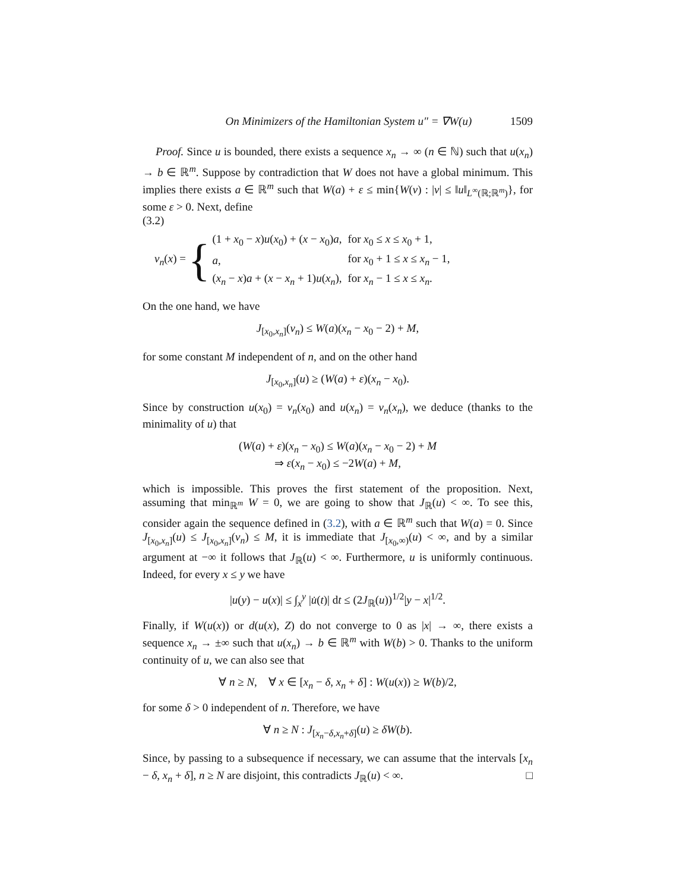On Minimizers of the Hamiltonian System u″ = ∇W(u) 1509
Proof. Since u is bounded, there exists a sequence x<sub>n</sub> → ∞ (n ∈ ℕ) such that u(x<sub>n</sub>) → b ∈ ℝ<sup>m</sup>. Suppose by contradiction that W does not have a global minimum. This implies there exists a ∈ ℝ<sup>m</sup> such that W(a) + ε ≤ min{W(v) : |v| ≤ ‖u‖<sub>L<sup>∞</sup>(ℝ;ℝ<sup>m</sup>)</sub>}, for some ε > 0. Next, define
(3.2)
v<sub>n</sub>(x) = {
| (1 + x<sub>0</sub> − x ) u ( x<sub>0</sub>) + ( x − x<sub>0</sub>) a , | for x<sub>0</sub> ≤ x ≤ x<sub>0</sub> + 1, |
| a , | for x<sub>0</sub> + 1 ≤ x ≤ x<sub>n</sub> − 1, |
| ( x<sub>n</sub> − x ) a + ( x − x<sub>n</sub> + 1) u ( x<sub>n</sub> ), | for x<sub>n</sub> − 1 ≤ x ≤ x<sub>n</sub> . |
On the one hand, we have
J<sub>[x<sub>0</sub>,x<sub>n</sub>]</sub>(v<sub>n</sub>) ≤ W(a)(x<sub>n</sub> − x<sub>0</sub> − 2) + M,
for some constant M independent of n, and on the other hand
J<sub>[x<sub>0</sub>,x<sub>n</sub>]</sub>(u) ≥ (W(a) + ε)(x<sub>n</sub> − x<sub>0</sub>).
Since by construction u(x<sub>0</sub>) = v<sub>n</sub>(x<sub>0</sub>) and u(x<sub>n</sub>) = v<sub>n</sub>(x<sub>n</sub>), we deduce (thanks to the minimality of u) that
(W(a) + ε)(x<sub>n</sub> − x<sub>0</sub>) ≤ W(a)(x<sub>n</sub> − x<sub>0</sub> − 2) + M
⇒ ε(x<sub>n</sub> − x<sub>0</sub>) ≤ −2W(a) + M,
which is impossible. This proves the first statement of the proposition. Next, assuming that min<sub>ℝ<sup>m</sup></sub> W = 0, we are going to show that J<sub>ℝ</sub>(u) < ∞. To see this, consider again the sequence defined in (3.2), with a ∈ ℝ<sup>m</sup> such that W(a) = 0. Since J<sub>[x<sub>0</sub>,x<sub>n</sub>]</sub>(u) ≤ J<sub>[x<sub>0</sub>,x<sub>n</sub>]</sub>(v<sub>n</sub>) ≤ M, it is immediate that J<sub>[x<sub>0</sub>,∞)</sub>(u) < ∞, and by a similar argument at −∞ it follows that J<sub>ℝ</sub>(u) < ∞. Furthermore, u is uniformly continuous. Indeed, for every x ≤ y we have
|u(y) − u(x)| ≤ ∫<sub>x</sub><sup>y</sup> |u̇(t)| dt ≤ (2J<sub>ℝ</sub>(u))<sup>1/2</sup>|y − x|<sup>1/2</sup>.
Finally, if W(u(x)) or d(u(x), Z) do not converge to 0 as |x| → ∞, there exists a sequence x<sub>n</sub> → ±∞ such that u(x<sub>n</sub>) → b ∈ ℝ<sup>m</sup> with W(b) > 0. Thanks to the uniform continuity of u, we can also see that
∀ n ≥ N, ∀ x ∈ [x<sub>n</sub> − δ, x<sub>n</sub> + δ] : W(u(x)) ≥ W(b)/2,
for some δ > 0 independent of n. Therefore, we have
∀ n ≥ N : J<sub>[x<sub>n</sub>−δ,x<sub>n</sub>+δ]</sub>(u) ≥ δW(b).
Since, by passing to a subsequence if necessary, we can assume that the intervals [x<sub>n</sub> − δ, x<sub>n</sub> + δ], n ≥ N are disjoint, this contradicts J<sub>ℝ</sub>(u) < ∞. □